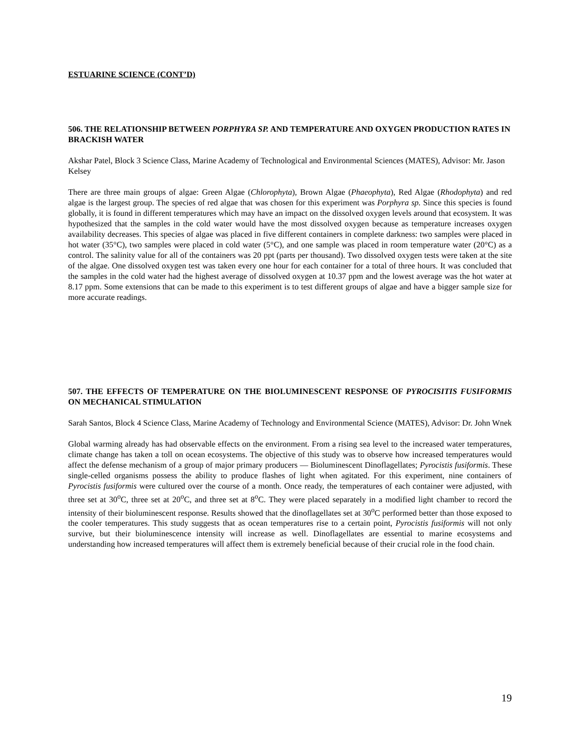ESTUARINE SCIENCE (CONT’D)
506. THE RELATIONSHIP BETWEEN PORPHYRA SP. AND TEMPERATURE AND OXYGEN PRODUCTION RATES IN BRACKISH WATER
Akshar Patel, Block 3 Science Class, Marine Academy of Technological and Environmental Sciences (MATES), Advisor: Mr. Jason Kelsey
There are three main groups of algae: Green Algae (Chlorophyta), Brown Algae (Phaeophyta), Red Algae (Rhodophyta) and red algae is the largest group. The species of red algae that was chosen for this experiment was Porphyra sp. Since this species is found globally, it is found in different temperatures which may have an impact on the dissolved oxygen levels around that ecosystem. It was hypothesized that the samples in the cold water would have the most dissolved oxygen because as temperature increases oxygen availability decreases. This species of algae was placed in five different containers in complete darkness: two samples were placed in hot water (35°C), two samples were placed in cold water (5°C), and one sample was placed in room temperature water (20°C) as a control. The salinity value for all of the containers was 20 ppt (parts per thousand). Two dissolved oxygen tests were taken at the site of the algae. One dissolved oxygen test was taken every one hour for each container for a total of three hours. It was concluded that the samples in the cold water had the highest average of dissolved oxygen at 10.37 ppm and the lowest average was the hot water at 8.17 ppm. Some extensions that can be made to this experiment is to test different groups of algae and have a bigger sample size for more accurate readings.
507. THE EFFECTS OF TEMPERATURE ON THE BIOLUMINESCENT RESPONSE OF PYROCISITIS FUSIFORMIS ON MECHANICAL STIMULATION
Sarah Santos, Block 4 Science Class, Marine Academy of Technology and Environmental Science (MATES), Advisor: Dr. John Wnek
Global warming already has had observable effects on the environment. From a rising sea level to the increased water temperatures, climate change has taken a toll on ocean ecosystems. The objective of this study was to observe how increased temperatures would affect the defense mechanism of a group of major primary producers — Bioluminescent Dinoflagellates; Pyrocistis fusiformis. These single-celled organisms possess the ability to produce flashes of light when agitated. For this experiment, nine containers of Pyrocistis fusiformis were cultured over the course of a month. Once ready, the temperatures of each container were adjusted, with three set at 30<sup>o</sup>C, three set at 20<sup>o</sup>C, and three set at 8<sup>o</sup>C. They were placed separately in a modified light chamber to record the intensity of their bioluminescent response. Results showed that the dinoflagellates set at 30<sup>o</sup>C performed better than those exposed to the cooler temperatures. This study suggests that as ocean temperatures rise to a certain point, Pyrocistis fusiformis will not only survive, but their bioluminescence intensity will increase as well. Dinoflagellates are essential to marine ecosystems and understanding how increased temperatures will affect them is extremely beneficial because of their crucial role in the food chain.
19